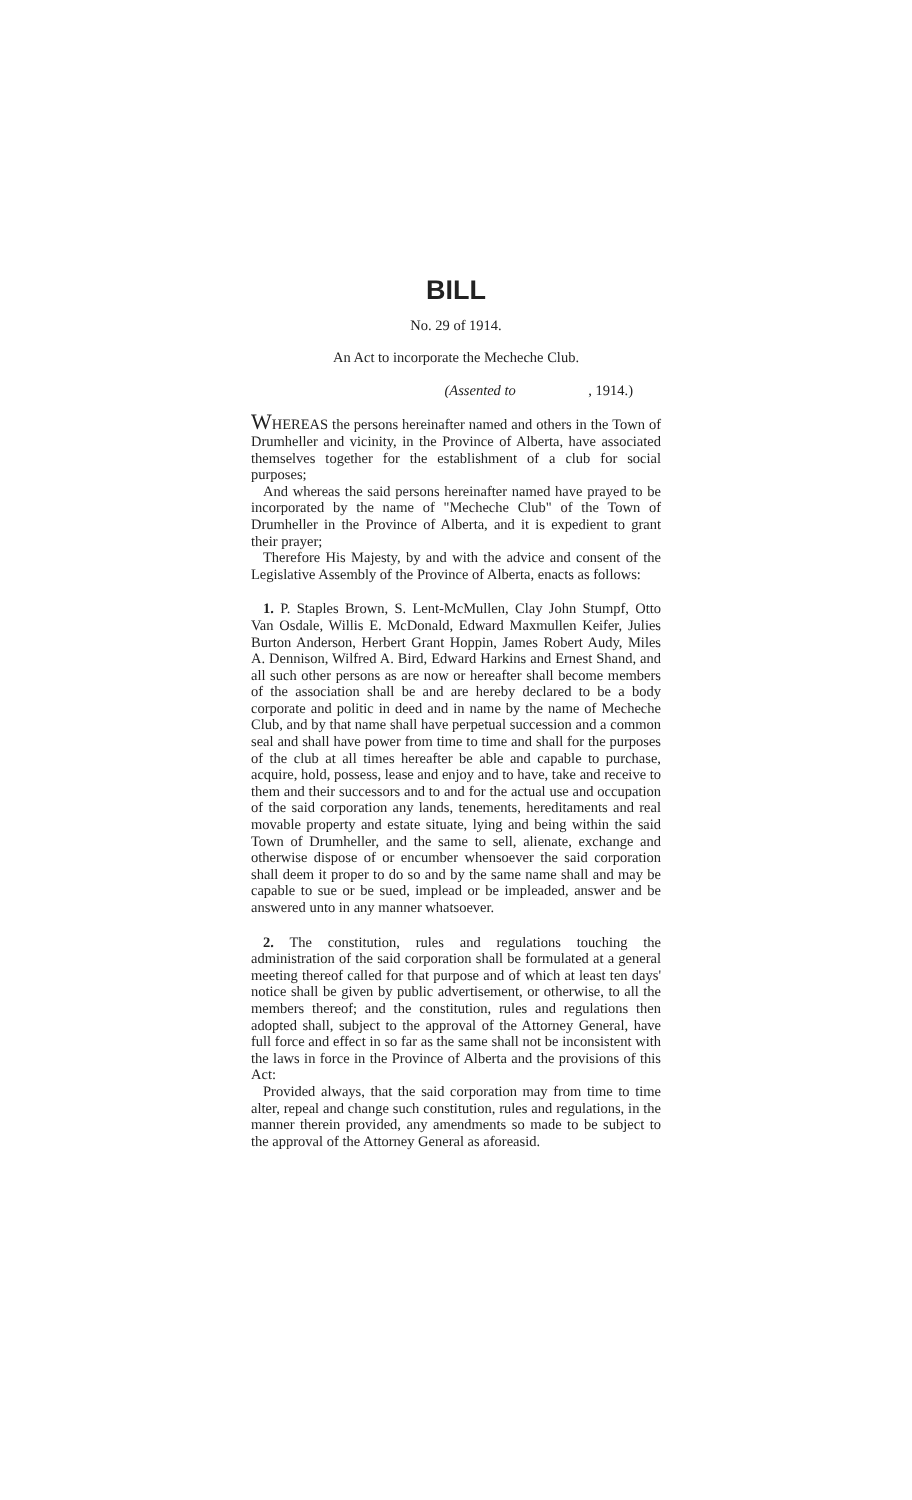BILL
No. 29 of 1914.
An Act to incorporate the Mecheche Club.
(Assented to , 1914.)
WHEREAS the persons hereinafter named and others in the Town of Drumheller and vicinity, in the Province of Alberta, have associated themselves together for the establishment of a club for social purposes;
And whereas the said persons hereinafter named have prayed to be incorporated by the name of "Mecheche Club" of the Town of Drumheller in the Province of Alberta, and it is expedient to grant their prayer;
Therefore His Majesty, by and with the advice and consent of the Legislative Assembly of the Province of Alberta, enacts as follows:
1. P. Staples Brown, S. Lent-McMullen, Clay John Stumpf, Otto Van Osdale, Willis E. McDonald, Edward Maxmullen Keifer, Julies Burton Anderson, Herbert Grant Hoppin, James Robert Audy, Miles A. Dennison, Wilfred A. Bird, Edward Harkins and Ernest Shand, and all such other persons as are now or hereafter shall become members of the association shall be and are hereby declared to be a body corporate and politic in deed and in name by the name of Mecheche Club, and by that name shall have perpetual succession and a common seal and shall have power from time to time and shall for the purposes of the club at all times hereafter be able and capable to purchase, acquire, hold, possess, lease and enjoy and to have, take and receive to them and their successors and to and for the actual use and occupation of the said corporation any lands, tenements, hereditaments and real movable property and estate situate, lying and being within the said Town of Drumheller, and the same to sell, alienate, exchange and otherwise dispose of or encumber whensoever the said corporation shall deem it proper to do so and by the same name shall and may be capable to sue or be sued, implead or be impleaded, answer and be answered unto in any manner whatsoever.
2. The constitution, rules and regulations touching the administration of the said corporation shall be formulated at a general meeting thereof called for that purpose and of which at least ten days' notice shall be given by public advertisement, or otherwise, to all the members thereof; and the constitution, rules and regulations then adopted shall, subject to the approval of the Attorney General, have full force and effect in so far as the same shall not be inconsistent with the laws in force in the Province of Alberta and the provisions of this Act:
Provided always, that the said corporation may from time to time alter, repeal and change such constitution, rules and regulations, in the manner therein provided, any amendments so made to be subject to the approval of the Attorney General as aforeasid.